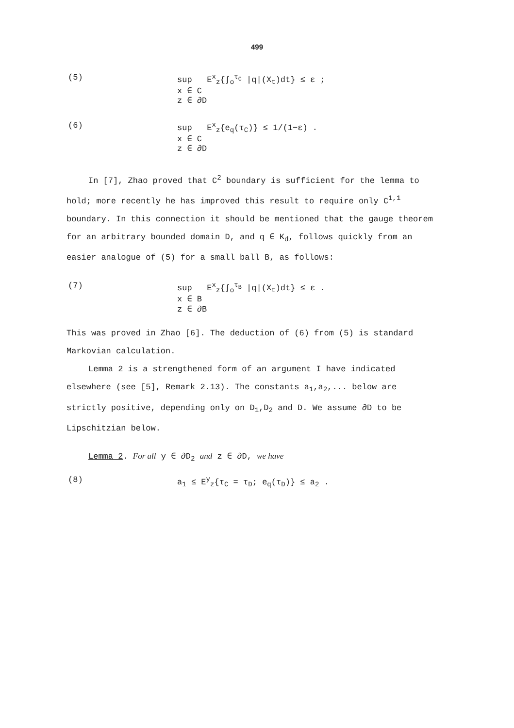499
(5) sup E<sup>x</sup><sub>z</sub>{∫<sub>o</sub><sup>τ<sub>C</sub></sup> |q|(X<sub>t</sub>)dt} ≤ ε ;
x ∈ C
z ∈ ∂D
(6) sup E<sup>x</sup><sub>z</sub>{e<sub>q</sub>(τ<sub>C</sub>)} ≤ 1/(1−ε) .
x ∈ C
z ∈ ∂D
In [7], Zhao proved that C<sup>2</sup> boundary is sufficient for the lemma to hold; more recently he has improved this result to require only C<sup>1,1</sup> boundary. In this connection it should be mentioned that the gauge theorem for an arbitrary bounded domain D, and q ∈ K<sub>d</sub>, follows quickly from an easier analogue of (5) for a small ball B, as follows:
(7) sup E<sup>x</sup><sub>z</sub>{∫<sub>o</sub><sup>τ<sub>B</sub></sup> |q|(X<sub>t</sub>)dt} ≤ ε .
x ∈ B
z ∈ ∂B
This was proved in Zhao [6]. The deduction of (6) from (5) is standard Markovian calculation.
Lemma 2 is a strengthened form of an argument I have indicated elsewhere (see [5], Remark 2.13). The constants a<sub>1</sub>,a<sub>2</sub>,... below are strictly positive, depending only on D<sub>1</sub>,D<sub>2</sub> and D. We assume ∂D to be Lipschitzian below.
Lemma 2. For all y ∈ ∂D<sub>2</sub> and z ∈ ∂D, we have
(8) a<sub>1</sub> ≤ E<sup>y</sup><sub>z</sub>{τ<sub>C</sub> = τ<sub>D</sub>; e<sub>q</sub>(τ<sub>D</sub>)} ≤ a<sub>2</sub> .